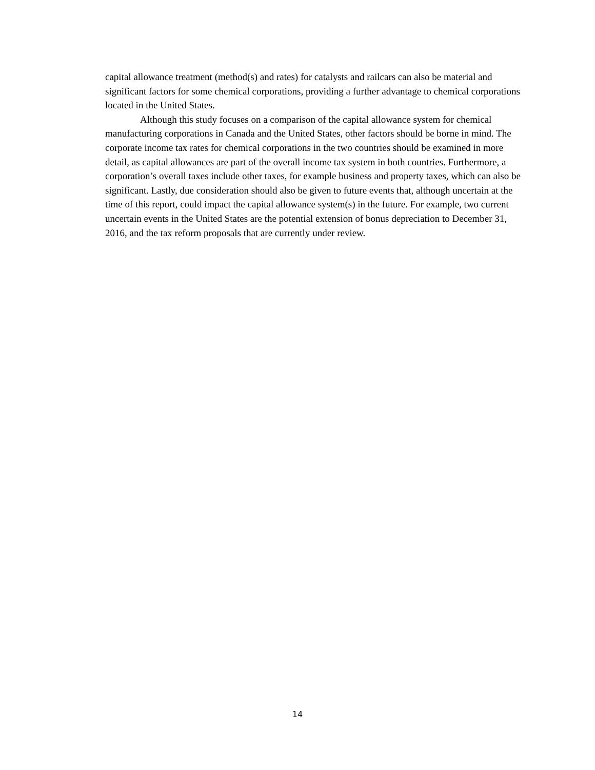capital allowance treatment (method(s) and rates) for catalysts and railcars can also be material and significant factors for some chemical corporations, providing a further advantage to chemical corporations located in the United States.
Although this study focuses on a comparison of the capital allowance system for chemical manufacturing corporations in Canada and the United States, other factors should be borne in mind. The corporate income tax rates for chemical corporations in the two countries should be examined in more detail, as capital allowances are part of the overall income tax system in both countries. Furthermore, a corporation’s overall taxes include other taxes, for example business and property taxes, which can also be significant. Lastly, due consideration should also be given to future events that, although uncertain at the time of this report, could impact the capital allowance system(s) in the future. For example, two current uncertain events in the United States are the potential extension of bonus depreciation to December 31, 2016, and the tax reform proposals that are currently under review.
14